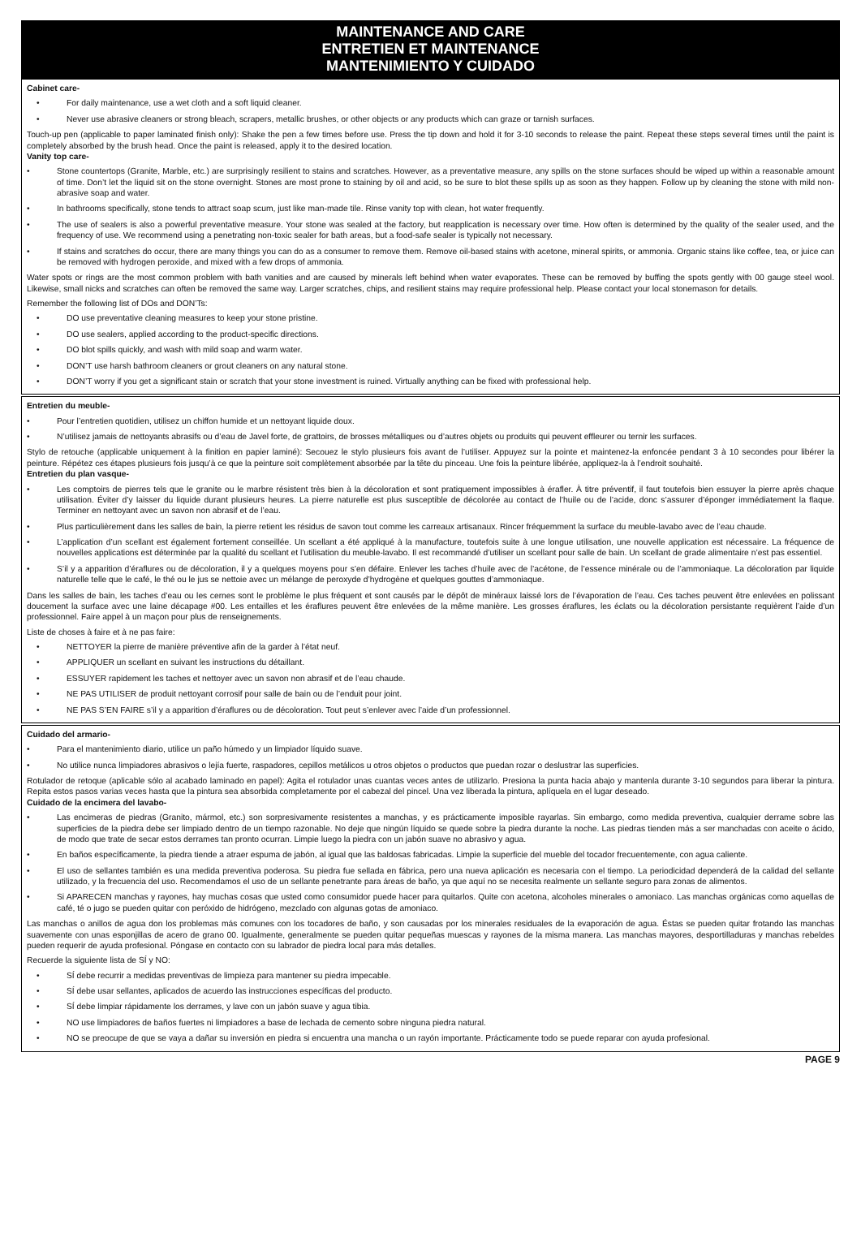MAINTENANCE AND CARE
ENTRETIEN ET MAINTENANCE
MANTENIMIENTO Y CUIDADO
Cabinet care-
• For daily maintenance, use a wet cloth and a soft liquid cleaner.
• Never use abrasive cleaners or strong bleach, scrapers, metallic brushes, or other objects or any products which can graze or tarnish surfaces.
Touch-up pen (applicable to paper laminated finish only): Shake the pen a few times before use. Press the tip down and hold it for 3-10 seconds to release the paint. Repeat these steps several times until the paint is completely absorbed by the brush head. Once the paint is released, apply it to the desired location.
Vanity top care-
• Stone countertops (Granite, Marble, etc.) are surprisingly resilient to stains and scratches. However, as a preventative measure, any spills on the stone surfaces should be wiped up within a reasonable amount of time. Don’t let the liquid sit on the stone overnight. Stones are most prone to staining by oil and acid, so be sure to blot these spills up as soon as they happen. Follow up by cleaning the stone with mild non-abrasive soap and water.
• In bathrooms specifically, stone tends to attract soap scum, just like man-made tile. Rinse vanity top with clean, hot water frequently.
• The use of sealers is also a powerful preventative measure. Your stone was sealed at the factory, but reapplication is necessary over time. How often is determined by the quality of the sealer used, and the frequency of use. We recommend using a penetrating non-toxic sealer for bath areas, but a food-safe sealer is typically not necessary.
• If stains and scratches do occur, there are many things you can do as a consumer to remove them. Remove oil-based stains with acetone, mineral spirits, or ammonia. Organic stains like coffee, tea, or juice can be removed with hydrogen peroxide, and mixed with a few drops of ammonia.
Water spots or rings are the most common problem with bath vanities and are caused by minerals left behind when water evaporates. These can be removed by buffing the spots gently with 00 gauge steel wool. Likewise, small nicks and scratches can often be removed the same way. Larger scratches, chips, and resilient stains may require professional help. Please contact your local stonemason for details.
Remember the following list of DOs and DON’Ts:
• DO use preventative cleaning measures to keep your stone pristine.
• DO use sealers, applied according to the product-specific directions.
• DO blot spills quickly, and wash with mild soap and warm water.
• DON’T use harsh bathroom cleaners or grout cleaners on any natural stone.
• DON’T worry if you get a significant stain or scratch that your stone investment is ruined. Virtually anything can be fixed with professional help.
Entretien du meuble-
• Pour l’entretien quotidien, utilisez un chiffon humide et un nettoyant liquide doux.
• N’utilisez jamais de nettoyants abrasifs ou d’eau de Javel forte, de grattoirs, de brosses métalliques ou d’autres objets ou produits qui peuvent effleurer ou ternir les surfaces.
Stylo de retouche (applicable uniquement à la finition en papier laminé): Secouez le stylo plusieurs fois avant de l’utiliser. Appuyez sur la pointe et maintenez-la enfoncée pendant 3 à 10 secondes pour libérer la peinture. Répétez ces étapes plusieurs fois jusqu’à ce que la peinture soit complètement absorbée par la tête du pinceau. Une fois la peinture libérée, appliquez-la à l’endroit souhaité.
Entretien du plan vasque-
• Les comptoirs de pierres tels que le granite ou le marbre résistent très bien à la décoloration et sont pratiquement impossibles à érafler. À titre préventif, il faut toutefois bien essuyer la pierre après chaque utilisation. Éviter d’y laisser du liquide durant plusieurs heures. La pierre naturelle est plus susceptible de décolorée au contact de l’huile ou de l’acide, donc s’assurer d’éponger immédiatement la flaque. Terminer en nettoyant avec un savon non abrasif et de l’eau.
• Plus particulièrement dans les salles de bain, la pierre retient les résidus de savon tout comme les carreaux artisanaux. Rincer fréquemment la surface du meuble-lavabo avec de l’eau chaude.
• L’application d’un scellant est également fortement conseillée. Un scellant a été appliqué à la manufacture, toutefois suite à une longue utilisation, une nouvelle application est nécessaire. La fréquence de nouvelles applications est déterminée par la qualité du scellant et l’utilisation du meuble-lavabo. Il est recommandé d’utiliser un scellant pour salle de bain. Un scellant de grade alimentaire n’est pas essentiel.
• S’il y a apparition d’éraflures ou de décoloration, il y a quelques moyens pour s’en défaire. Enlever les taches d’huile avec de l’acétone, de l’essence minérale ou de l’ammoniaque. La décoloration par liquide naturelle telle que le café, le thé ou le jus se nettoie avec un mélange de peroxyde d’hydrogène et quelques gouttes d’ammoniaque.
Dans les salles de bain, les taches d’eau ou les cernes sont le problème le plus fréquent et sont causés par le dépôt de minéraux laissé lors de l’évaporation de l’eau. Ces taches peuvent être enlevées en polissant doucement la surface avec une laine décapage #00. Les entailles et les éraflures peuvent être enlevées de la même manière. Les grosses éraflures, les éclats ou la décoloration persistante requièrent l’aide d’un professionnel. Faire appel à un maçon pour plus de renseignements.
Liste de choses à faire et à ne pas faire:
• NETTOYER la pierre de manière préventive afin de la garder à l’état neuf.
• APPLIQUER un scellant en suivant les instructions du détaillant.
• ESSUYER rapidement les taches et nettoyer avec un savon non abrasif et de l’eau chaude.
• NE PAS UTILISER de produit nettoyant corrosif pour salle de bain ou de l’enduit pour joint.
• NE PAS S’EN FAIRE s’il y a apparition d’éraflures ou de décoloration. Tout peut s’enlever avec l’aide d’un professionnel.
Cuidado del armario-
• Para el mantenimiento diario, utilice un paño húmedo y un limpiador líquido suave.
• No utilice nunca limpiadores abrasivos o lejía fuerte, raspadores, cepillos metálicos u otros objetos o productos que puedan rozar o deslustrar las superficies.
Rotulador de retoque (aplicable sólo al acabado laminado en papel): Agita el rotulador unas cuantas veces antes de utilizarlo. Presiona la punta hacia abajo y mantenla durante 3-10 segundos para liberar la pintura. Repita estos pasos varias veces hasta que la pintura sea absorbida completamente por el cabezal del pincel. Una vez liberada la pintura, aplíquela en el lugar deseado.
Cuidado de la encimera del lavabo-
• Las encimeras de piedras (Granito, mármol, etc.) son sorpresivamente resistentes a manchas, y es prácticamente imposible rayarlas. Sin embargo, como medida preventiva, cualquier derrame sobre las superficies de la piedra debe ser limpiado dentro de un tiempo razonable. No deje que ningún líquido se quede sobre la piedra durante la noche. Las piedras tienden más a ser manchadas con aceite o ácido, de modo que trate de secar estos derrames tan pronto ocurran. Limpie luego la piedra con un jabón suave no abrasivo y agua.
• En baños específicamente, la piedra tiende a atraer espuma de jabón, al igual que las baldosas fabricadas. Limpie la superficie del mueble del tocador frecuentemente, con agua caliente.
• El uso de sellantes también es una medida preventiva poderosa. Su piedra fue sellada en fábrica, pero una nueva aplicación es necesaria con el tiempo. La periodicidad dependerá de la calidad del sellante utilizado, y la frecuencia del uso. Recomendamos el uso de un sellante penetrante para áreas de baño, ya que aquí no se necesita realmente un sellante seguro para zonas de alimentos.
• Si APARECEN manchas y rayones, hay muchas cosas que usted como consumidor puede hacer para quitarlos. Quite con acetona, alcoholes minerales o amoniaco. Las manchas orgánicas como aquellas de café, té o jugo se pueden quitar con peróxido de hidrógeno, mezclado con algunas gotas de amoniaco.
Las manchas o anillos de agua don los problemas más comunes con los tocadores de baño, y son causadas por los minerales residuales de la evaporación de agua. Éstas se pueden quitar frotando las manchas suavemente con unas esponjillas de acero de grano 00. Igualmente, generalmente se pueden quitar pequeñas muescas y rayones de la misma manera. Las manchas mayores, desportilladuras y manchas rebeldes pueden requerir de ayuda profesional. Póngase en contacto con su labrador de piedra local para más detalles.
Recuerde la siguiente lista de SÍ y NO:
• SÍ debe recurrir a medidas preventivas de limpieza para mantener su piedra impecable.
• SÍ debe usar sellantes, aplicados de acuerdo las instrucciones específicas del producto.
• SÍ debe limpiar rápidamente los derrames, y lave con un jabón suave y agua tibia.
• NO use limpiadores de baños fuertes ni limpiadores a base de lechada de cemento sobre ninguna piedra natural.
• NO se preocupe de que se vaya a dañar su inversión en piedra si encuentra una mancha o un rayón importante. Prácticamente todo se puede reparar con ayuda profesional.
PAGE 9